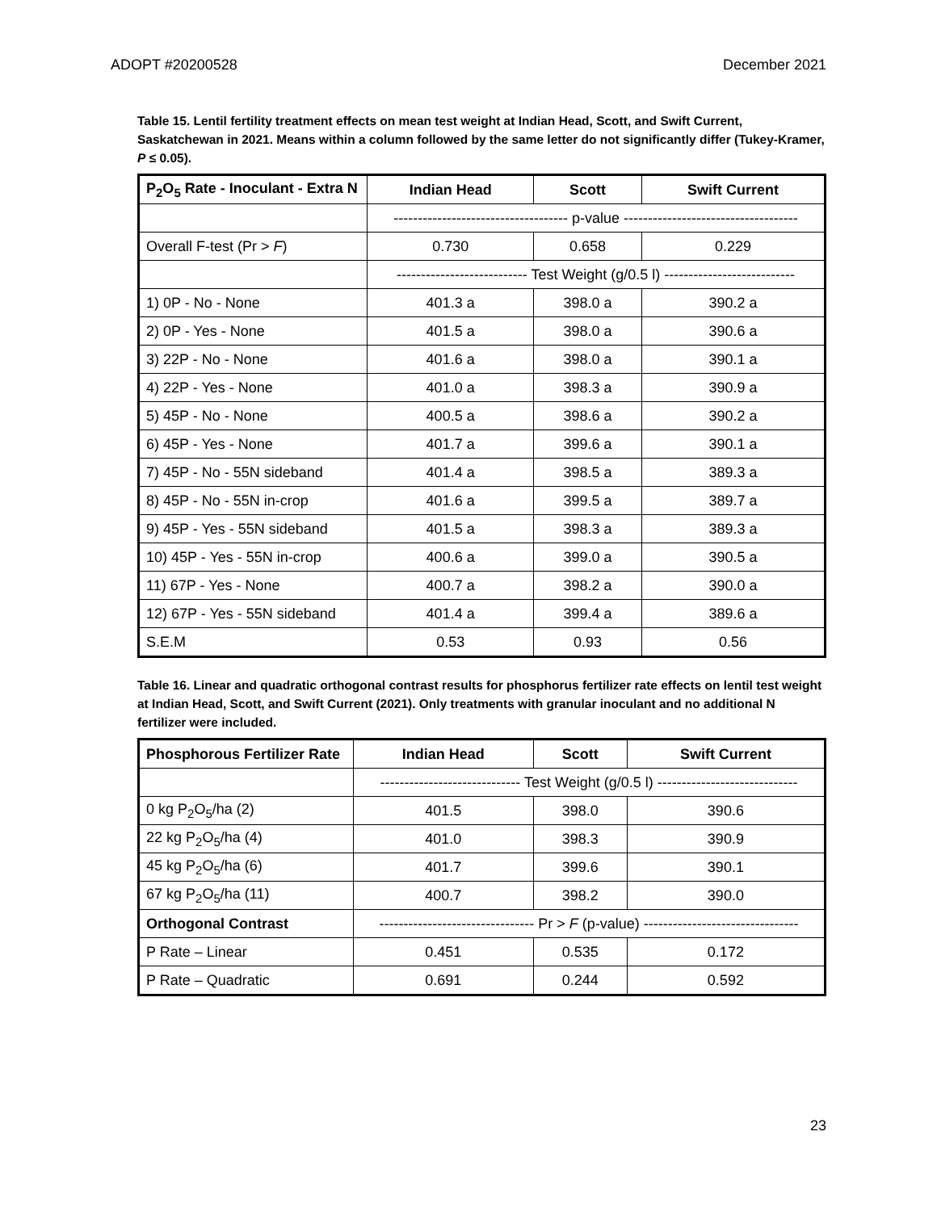ADOPT #20200528 December 2021
Table 15. Lentil fertility treatment effects on mean test weight at Indian Head, Scott, and Swift Current, Saskatchewan in 2021. Means within a column followed by the same letter do not significantly differ (Tukey-Kramer, P ≤ 0.05).
| P<sub>2</sub>O<sub>5</sub> Rate - Inoculant - Extra N | Indian Head | Scott | Swift Current |
| --- | --- | --- | --- |
| | ------------------------------------ p-value ------------------------------------ | | |
| Overall F-test (Pr > F ) | 0.730 | 0.658 | 0.229 |
| | --------------------------- Test Weight (g/0.5 l) --------------------------- | | |
| 1) 0P - No - None | 401.3 a | 398.0 a | 390.2 a |
| 2) 0P - Yes - None | 401.5 a | 398.0 a | 390.6 a |
| 3) 22P - No - None | 401.6 a | 398.0 a | 390.1 a |
| 4) 22P - Yes - None | 401.0 a | 398.3 a | 390.9 a |
| 5) 45P - No - None | 400.5 a | 398.6 a | 390.2 a |
| 6) 45P - Yes - None | 401.7 a | 399.6 a | 390.1 a |
| 7) 45P - No - 55N sideband | 401.4 a | 398.5 a | 389.3 a |
| 8) 45P - No - 55N in-crop | 401.6 a | 399.5 a | 389.7 a |
| 9) 45P - Yes - 55N sideband | 401.5 a | 398.3 a | 389.3 a |
| 10) 45P - Yes - 55N in-crop | 400.6 a | 399.0 a | 390.5 a |
| 11) 67P - Yes - None | 400.7 a | 398.2 a | 390.0 a |
| 12) 67P - Yes - 55N sideband | 401.4 a | 399.4 a | 389.6 a |
| S.E.M | 0.53 | 0.93 | 0.56 |
Table 16. Linear and quadratic orthogonal contrast results for phosphorus fertilizer rate effects on lentil test weight at Indian Head, Scott, and Swift Current (2021). Only treatments with granular inoculant and no additional N fertilizer were included.
| Phosphorous Fertilizer Rate | Indian Head | Scott | Swift Current |
| --- | --- | --- | --- |
| | ----------------------------- Test Weight (g/0.5 l) ----------------------------- | | |
| 0 kg P<sub>2</sub>O<sub>5</sub>/ha (2) | 401.5 | 398.0 | 390.6 |
| 22 kg P<sub>2</sub>O<sub>5</sub>/ha (4) | 401.0 | 398.3 | 390.9 |
| 45 kg P<sub>2</sub>O<sub>5</sub>/ha (6) | 401.7 | 399.6 | 390.1 |
| 67 kg P<sub>2</sub>O<sub>5</sub>/ha (11) | 400.7 | 398.2 | 390.0 |
| Orthogonal Contrast | -------------------------------- Pr > F (p-value) -------------------------------- | | |
| P Rate – Linear | 0.451 | 0.535 | 0.172 |
| P Rate – Quadratic | 0.691 | 0.244 | 0.592 |
23